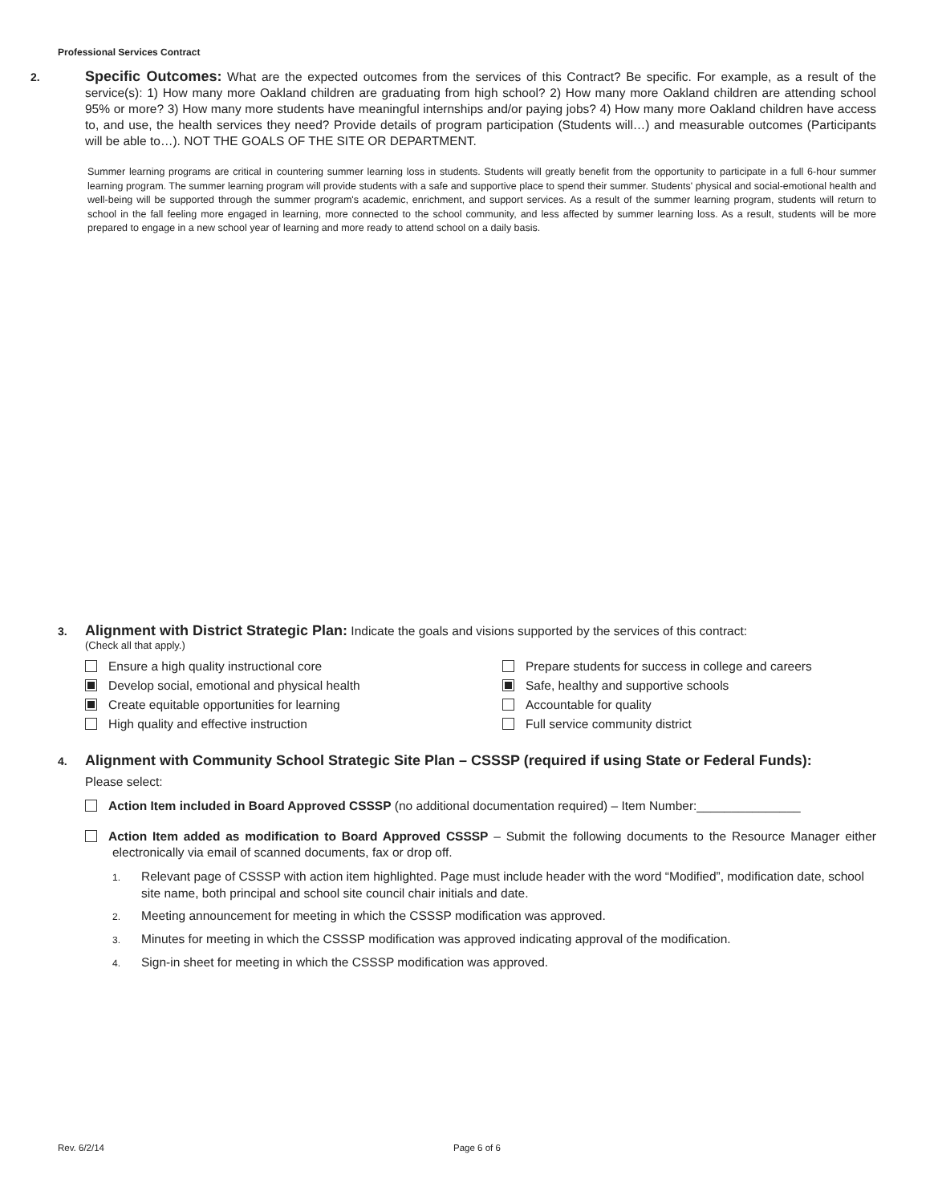Professional Services Contract
2. Specific Outcomes: What are the expected outcomes from the services of this Contract? Be specific. For example, as a result of the service(s): 1) How many more Oakland children are graduating from high school? 2) How many more Oakland children are attending school 95% or more? 3) How many more students have meaningful internships and/or paying jobs? 4) How many more Oakland children have access to, and use, the health services they need? Provide details of program participation (Students will…) and measurable outcomes (Participants will be able to…). NOT THE GOALS OF THE SITE OR DEPARTMENT.
Summer learning programs are critical in countering summer learning loss in students. Students will greatly benefit from the opportunity to participate in a full 6-hour summer learning program. The summer learning program will provide students with a safe and supportive place to spend their summer. Students' physical and social-emotional health and well-being will be supported through the summer program's academic, enrichment, and support services. As a result of the summer learning program, students will return to school in the fall feeling more engaged in learning, more connected to the school community, and less affected by summer learning loss. As a result, students will be more prepared to engage in a new school year of learning and more ready to attend school on a daily basis.
3. Alignment with District Strategic Plan: Indicate the goals and visions supported by the services of this contract:
(Check all that apply.)
Ensure a high quality instructional core
Prepare students for success in college and careers
Develop social, emotional and physical health
Safe, healthy and supportive schools
Create equitable opportunities for learning
Accountable for quality
High quality and effective instruction
Full service community district
4. Alignment with Community School Strategic Site Plan – CSSSP (required if using State or Federal Funds):
Please select:
Action Item included in Board Approved CSSSP (no additional documentation required) – Item Number:_______________
Action Item added as modification to Board Approved CSSSP – Submit the following documents to the Resource Manager either electronically via email of scanned documents, fax or drop off.
1. Relevant page of CSSSP with action item highlighted. Page must include header with the word “Modified”, modification date, school site name, both principal and school site council chair initials and date.
2. Meeting announcement for meeting in which the CSSSP modification was approved.
3. Minutes for meeting in which the CSSSP modification was approved indicating approval of the modification.
4. Sign-in sheet for meeting in which the CSSSP modification was approved.
Rev. 6/2/14 Page 6 of 6